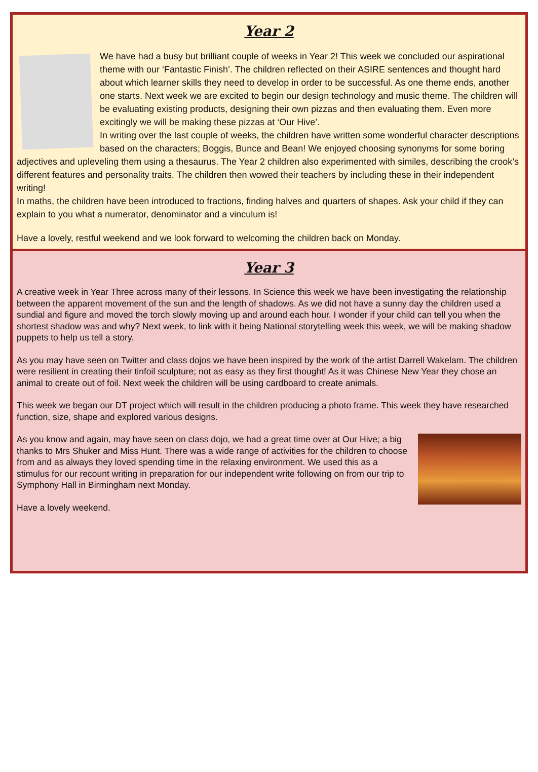Year 2
We have had a busy but brilliant couple of weeks in Year 2! This week we concluded our aspirational theme with our ‘Fantastic Finish’. The children reflected on their ASIRE sentences and thought hard about which learner skills they need to develop in order to be successful. As one theme ends, another one starts. Next week we are excited to begin our design technology and music theme. The children will be evaluating existing products, designing their own pizzas and then evaluating them. Even more excitingly we will be making these pizzas at ‘Our Hive’.
In writing over the last couple of weeks, the children have written some wonderful character descriptions based on the characters; Boggis, Bunce and Bean! We enjoyed choosing synonyms for some boring adjectives and upleveling them using a thesaurus. The Year 2 children also experimented with similes, describing the crook’s different features and personality traits. The children then wowed their teachers by including these in their independent writing!
In maths, the children have been introduced to fractions, finding halves and quarters of shapes. Ask your child if they can explain to you what a numerator, denominator and a vinculum is!
Have a lovely, restful weekend and we look forward to welcoming the children back on Monday.
Year 3
A creative week in Year Three across many of their lessons. In Science this week we have been investigating the relationship between the apparent movement of the sun and the length of shadows. As we did not have a sunny day the children used a sundial and figure and moved the torch slowly moving up and around each hour. I wonder if your child can tell you when the shortest shadow was and why? Next week, to link with it being National storytelling week this week, we will be making shadow puppets to help us tell a story.
As you may have seen on Twitter and class dojos we have been inspired by the work of the artist Darrell Wakelam. The children were resilient in creating their tinfoil sculpture; not as easy as they first thought! As it was Chinese New Year they chose an animal to create out of foil. Next week the children will be using cardboard to create animals.
This week we began our DT project which will result in the children producing a photo frame. This week they have researched function, size, shape and explored various designs.
As you know and again, may have seen on class dojo, we had a great time over at Our Hive; a big thanks to Mrs Shuker and Miss Hunt. There was a wide range of activities for the children to choose from and as always they loved spending time in the relaxing environment. We used this as a stimulus for our recount writing in preparation for our independent write following on from our trip to Symphony Hall in Birmingham next Monday.
Have a lovely weekend.